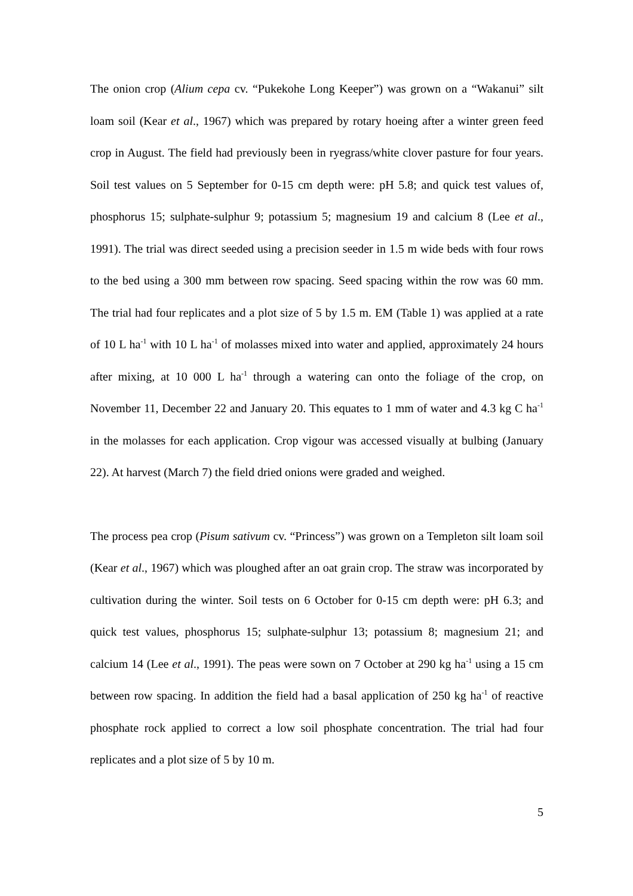The onion crop (Alium cepa cv. “Pukekohe Long Keeper”) was grown on a “Wakanui” silt loam soil (Kear et al., 1967) which was prepared by rotary hoeing after a winter green feed crop in August. The field had previously been in ryegrass/white clover pasture for four years. Soil test values on 5 September for 0-15 cm depth were: pH 5.8; and quick test values of, phosphorus 15; sulphate-sulphur 9; potassium 5; magnesium 19 and calcium 8 (Lee et al., 1991). The trial was direct seeded using a precision seeder in 1.5 m wide beds with four rows to the bed using a 300 mm between row spacing. Seed spacing within the row was 60 mm. The trial had four replicates and a plot size of 5 by 1.5 m. EM (Table 1) was applied at a rate of 10 L ha<sup>-1</sup> with 10 L ha<sup>-1</sup> of molasses mixed into water and applied, approximately 24 hours after mixing, at 10 000 L ha<sup>-1</sup> through a watering can onto the foliage of the crop, on November 11, December 22 and January 20. This equates to 1 mm of water and 4.3 kg C ha<sup>-1</sup> in the molasses for each application. Crop vigour was accessed visually at bulbing (January 22). At harvest (March 7) the field dried onions were graded and weighed.
The process pea crop (Pisum sativum cv. “Princess”) was grown on a Templeton silt loam soil (Kear et al., 1967) which was ploughed after an oat grain crop. The straw was incorporated by cultivation during the winter. Soil tests on 6 October for 0-15 cm depth were: pH 6.3; and quick test values, phosphorus 15; sulphate-sulphur 13; potassium 8; magnesium 21; and calcium 14 (Lee et al., 1991). The peas were sown on 7 October at 290 kg ha<sup>-1</sup> using a 15 cm between row spacing. In addition the field had a basal application of 250 kg ha<sup>-1</sup> of reactive phosphate rock applied to correct a low soil phosphate concentration. The trial had four replicates and a plot size of 5 by 10 m.
5